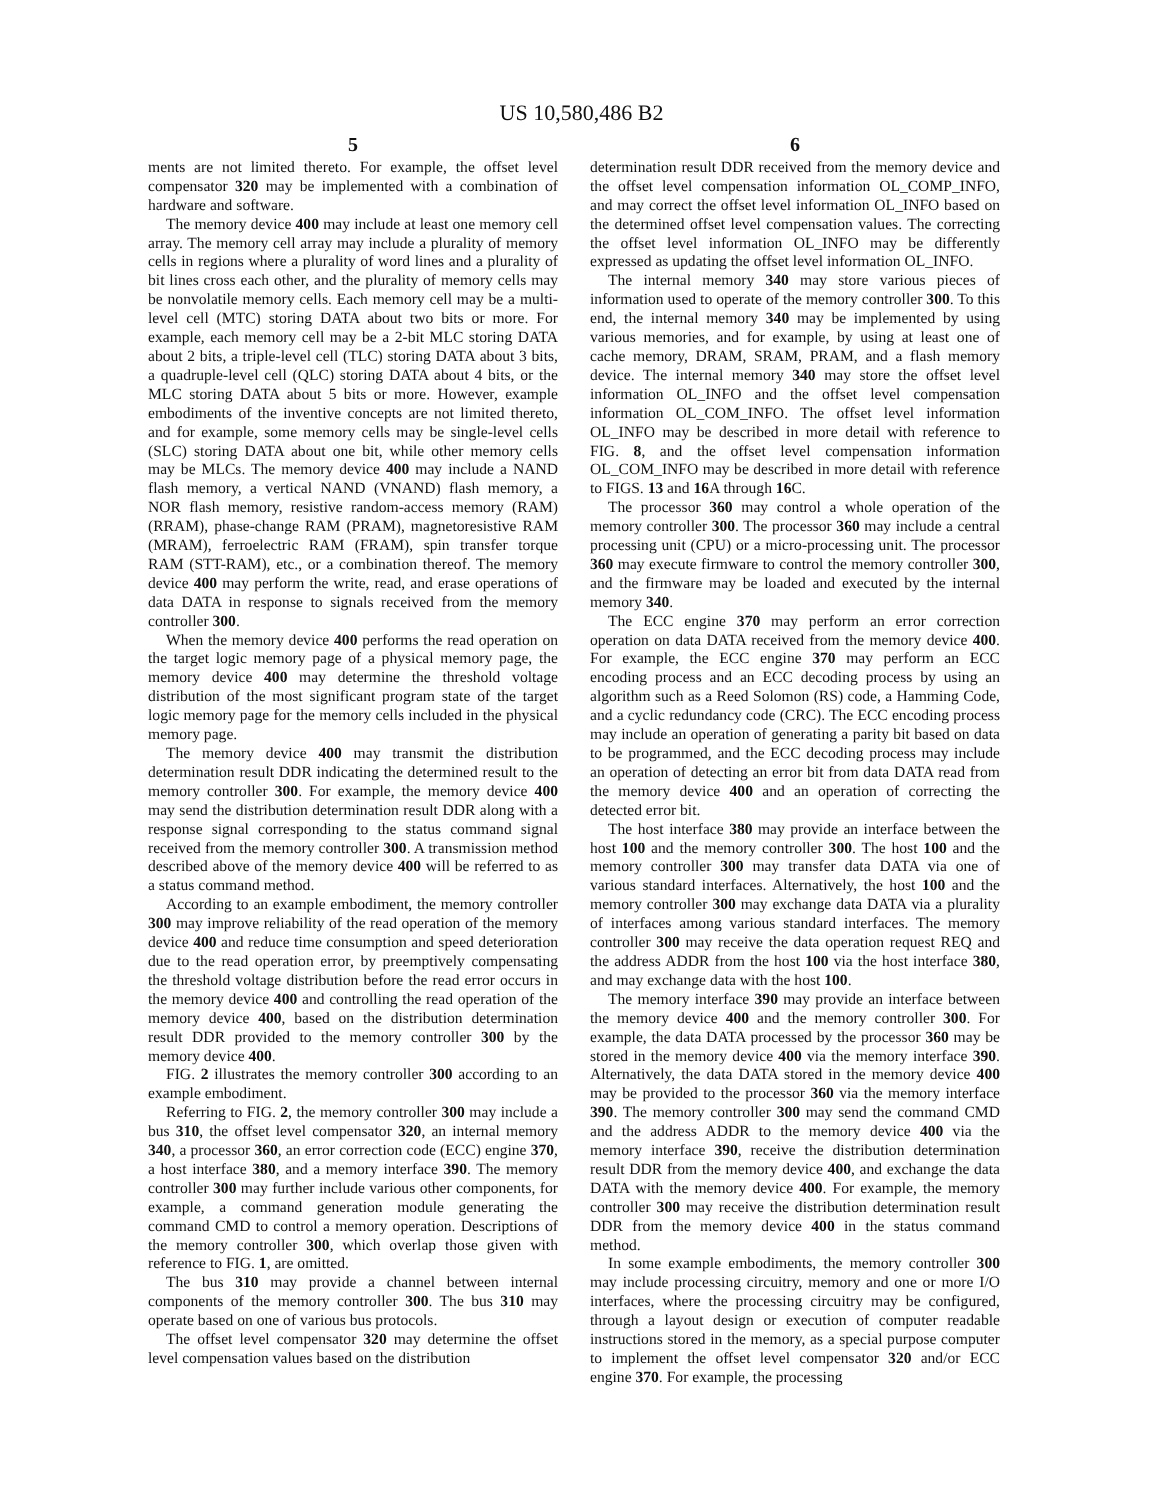US 10,580,486 B2
5
ments are not limited thereto. For example, the offset level compensator 320 may be implemented with a combination of hardware and software.
The memory device 400 may include at least one memory cell array. The memory cell array may include a plurality of memory cells in regions where a plurality of word lines and a plurality of bit lines cross each other, and the plurality of memory cells may be nonvolatile memory cells. Each memory cell may be a multi-level cell (MTC) storing DATA about two bits or more. For example, each memory cell may be a 2-bit MLC storing DATA about 2 bits, a triple-level cell (TLC) storing DATA about 3 bits, a quadruple-level cell (QLC) storing DATA about 4 bits, or the MLC storing DATA about 5 bits or more. However, example embodiments of the inventive concepts are not limited thereto, and for example, some memory cells may be single-level cells (SLC) storing DATA about one bit, while other memory cells may be MLCs. The memory device 400 may include a NAND flash memory, a vertical NAND (VNAND) flash memory, a NOR flash memory, resistive random-access memory (RAM) (RRAM), phase-change RAM (PRAM), magnetoresistive RAM (MRAM), ferroelectric RAM (FRAM), spin transfer torque RAM (STT-RAM), etc., or a combination thereof. The memory device 400 may perform the write, read, and erase operations of data DATA in response to signals received from the memory controller 300.
When the memory device 400 performs the read operation on the target logic memory page of a physical memory page, the memory device 400 may determine the threshold voltage distribution of the most significant program state of the target logic memory page for the memory cells included in the physical memory page.
The memory device 400 may transmit the distribution determination result DDR indicating the determined result to the memory controller 300. For example, the memory device 400 may send the distribution determination result DDR along with a response signal corresponding to the status command signal received from the memory controller 300. A transmission method described above of the memory device 400 will be referred to as a status command method.
According to an example embodiment, the memory controller 300 may improve reliability of the read operation of the memory device 400 and reduce time consumption and speed deterioration due to the read operation error, by preemptively compensating the threshold voltage distribution before the read error occurs in the memory device 400 and controlling the read operation of the memory device 400, based on the distribution determination result DDR provided to the memory controller 300 by the memory device 400.
FIG. 2 illustrates the memory controller 300 according to an example embodiment.
Referring to FIG. 2, the memory controller 300 may include a bus 310, the offset level compensator 320, an internal memory 340, a processor 360, an error correction code (ECC) engine 370, a host interface 380, and a memory interface 390. The memory controller 300 may further include various other components, for example, a command generation module generating the command CMD to control a memory operation. Descriptions of the memory controller 300, which overlap those given with reference to FIG. 1, are omitted.
The bus 310 may provide a channel between internal components of the memory controller 300. The bus 310 may operate based on one of various bus protocols.
The offset level compensator 320 may determine the offset level compensation values based on the distribution
6
determination result DDR received from the memory device and the offset level compensation information OL_COMP_INFO, and may correct the offset level information OL_INFO based on the determined offset level compensation values. The correcting the offset level information OL_INFO may be differently expressed as updating the offset level information OL_INFO.
The internal memory 340 may store various pieces of information used to operate of the memory controller 300. To this end, the internal memory 340 may be implemented by using various memories, and for example, by using at least one of cache memory, DRAM, SRAM, PRAM, and a flash memory device. The internal memory 340 may store the offset level information OL_INFO and the offset level compensation information OL_COM_INFO. The offset level information OL_INFO may be described in more detail with reference to FIG. 8, and the offset level compensation information OL_COM_INFO may be described in more detail with reference to FIGS. 13 and 16 A through 16 C.
The processor 360 may control a whole operation of the memory controller 300. The processor 360 may include a central processing unit (CPU) or a micro-processing unit. The processor 360 may execute firmware to control the memory controller 300, and the firmware may be loaded and executed by the internal memory 340.
The ECC engine 370 may perform an error correction operation on data DATA received from the memory device 400. For example, the ECC engine 370 may perform an ECC encoding process and an ECC decoding process by using an algorithm such as a Reed Solomon (RS) code, a Hamming Code, and a cyclic redundancy code (CRC). The ECC encoding process may include an operation of generating a parity bit based on data to be programmed, and the ECC decoding process may include an operation of detecting an error bit from data DATA read from the memory device 400 and an operation of correcting the detected error bit.
The host interface 380 may provide an interface between the host 100 and the memory controller 300. The host 100 and the memory controller 300 may transfer data DATA via one of various standard interfaces. Alternatively, the host 100 and the memory controller 300 may exchange data DATA via a plurality of interfaces among various standard interfaces. The memory controller 300 may receive the data operation request REQ and the address ADDR from the host 100 via the host interface 380, and may exchange data with the host 100.
The memory interface 390 may provide an interface between the memory device 400 and the memory controller 300. For example, the data DATA processed by the processor 360 may be stored in the memory device 400 via the memory interface 390. Alternatively, the data DATA stored in the memory device 400 may be provided to the processor 360 via the memory interface 390. The memory controller 300 may send the command CMD and the address ADDR to the memory device 400 via the memory interface 390, receive the distribution determination result DDR from the memory device 400, and exchange the data DATA with the memory device 400. For example, the memory controller 300 may receive the distribution determination result DDR from the memory device 400 in the status command method.
In some example embodiments, the memory controller 300 may include processing circuitry, memory and one or more I/O interfaces, where the processing circuitry may be configured, through a layout design or execution of computer readable instructions stored in the memory, as a special purpose computer to implement the offset level compensator 320 and/or ECC engine 370. For example, the processing